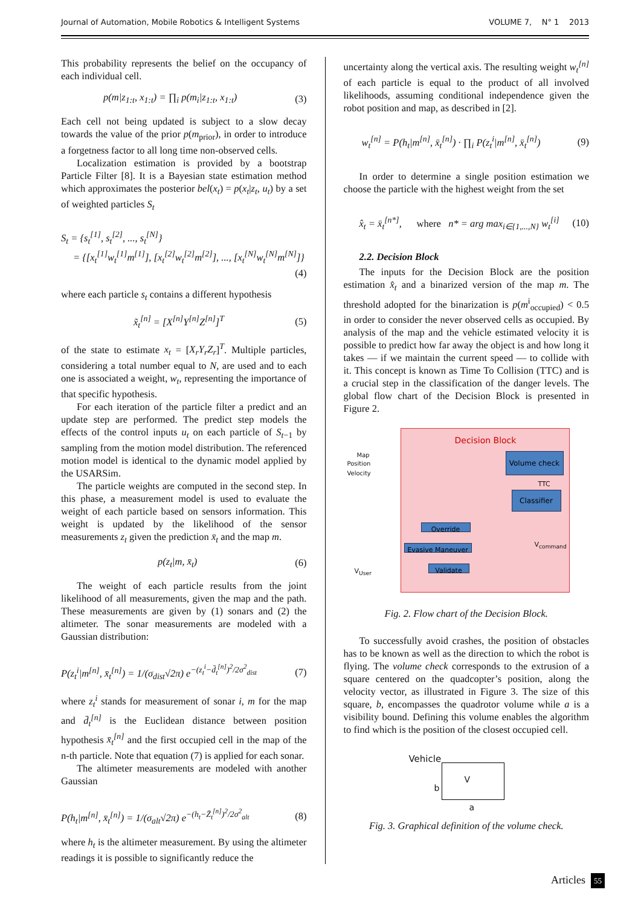Journal of Automation, Mobile Robotics & Intelligent Systems VOLUME 7, N° 1 2013
This probability represents the belief on the occupancy of each individual cell.
p(m|z<sub>1:t</sub>, x<sub>1:t</sub>) = ∏<sub>i</sub> p(m<sub>i</sub>|z<sub>1:t</sub>, x<sub>1:t</sub>) (3)
Each cell not being updated is subject to a slow decay towards the value of the prior p(m<sub>prior</sub>), in order to introduce a forgetness factor to all long time non-observed cells.
Localization estimation is provided by a bootstrap Particle Filter [8]. It is a Bayesian state estimation method which approximates the posterior bel(x<sub>t</sub>) = p(x<sub>t</sub>|z<sub>t</sub>, u<sub>t</sub>) by a set of weighted particles S<sub>t</sub>
S<sub>t</sub> = {s<sub>t</sub><sup>[1]</sup>, s<sub>t</sub><sup>[2]</sup>, ..., s<sub>t</sub><sup>[N]</sup>}
= {[x<sub>t</sub><sup>[1]</sup>w<sub>t</sub><sup>[1]</sup>m<sup>[1]</sup>], [x<sub>t</sub><sup>[2]</sup>w<sub>t</sub><sup>[2]</sup>m<sup>[2]</sup>], ..., [x<sub>t</sub><sup>[N]</sup>w<sub>t</sub><sup>[N]</sup>m<sup>[N]</sup>]}
(4)
where each particle s<sub>t</sub> contains a different hypothesis
x̃<sub>t</sub><sup>[n]</sup> = [X<sup>[n]</sup>Y<sup>[n]</sup>Z<sup>[n]</sup>]<sup>T</sup> (5)
of the state to estimate x<sub>t</sub> = [X<sub>r</sub>Y<sub>r</sub>Z<sub>r</sub>]<sup>T</sup>. Multiple particles, considering a total number equal to N, are used and to each one is associated a weight, w<sub>t</sub>, representing the importance of that specific hypothesis.
For each iteration of the particle filter a predict and an update step are performed. The predict step models the effects of the control inputs u<sub>t</sub> on each particle of S<sub>t−1</sub> by sampling from the motion model distribution. The referenced motion model is identical to the dynamic model applied by the USARSim.
The particle weights are computed in the second step. In this phase, a measurement model is used to evaluate the weight of each particle based on sensors information. This weight is updated by the likelihood of the sensor measurements z<sub>t</sub> given the prediction x̄<sub>t</sub> and the map m.
p(z<sub>t</sub>|m, x̄<sub>t</sub>) (6)
The weight of each particle results from the joint likelihood of all measurements, given the map and the path. These measurements are given by (1) sonars and (2) the altimeter. The sonar measurements are modeled with a Gaussian distribution:
P(z<sub>t</sub><sup>i</sup>|m<sup>[n]</sup>, x̄<sub>t</sub><sup>[n]</sup>) = 1/(σ<sub>dist</sub>√2π) e<sup>−(z<sub>t</sub><sup>i</sup>−d̄<sub>t</sub><sup>[n]</sup>)<sup>2</sup>/2σ<sup>2</sup><sub>dist</sub></sup> (7)
where z<sub>t</sub><sup>i</sup> stands for measurement of sonar i, m for the map and d̄<sub>t</sub><sup>[n]</sup> is the Euclidean distance between position hypothesis x̄<sub>t</sub><sup>[n]</sup> and the first occupied cell in the map of the n-th particle. Note that equation (7) is applied for each sonar.
The altimeter measurements are modeled with another Gaussian
P(h<sub>t</sub>|m<sup>[n]</sup>, x̄<sub>t</sub><sup>[n]</sup>) = 1/(σ<sub>alt</sub>√2π) e<sup>−(h<sub>t</sub>−Z̄<sub>t</sub><sup>[n]</sup>)<sup>2</sup>/2σ<sup>2</sup><sub>alt</sub></sup> (8)
where h<sub>t</sub> is the altimeter measurement. By using the altimeter readings it is possible to significantly reduce the
uncertainty along the vertical axis. The resulting weight w<sub>t</sub><sup>[n]</sup> of each particle is equal to the product of all involved likelihoods, assuming conditional independence given the robot position and map, as described in [2].
w<sub>t</sub><sup>[n]</sup> = P(h<sub>t</sub>|m<sup>[n]</sup>, x̄<sub>t</sub><sup>[n]</sup>) · ∏<sub>i</sub> P(z<sub>t</sub><sup>i</sup>|m<sup>[n]</sup>, x̄<sub>t</sub><sup>[n]</sup>) (9)
In order to determine a single position estimation we choose the particle with the highest weight from the set
x̂<sub>t</sub> = x̄<sub>t</sub><sup>[n*]</sup>, where n* = arg max<sub>i∈{1,...,N}</sub> w<sub>t</sub><sup>[i]</sup> (10)
2.2. Decision Block
The inputs for the Decision Block are the position estimation x̂<sub>t</sub> and a binarized version of the map m. The threshold adopted for the binarization is p(m<sup>i</sup><sub>occupied</sub>) < 0.5 in order to consider the never observed cells as occupied. By analysis of the map and the vehicle estimated velocity it is possible to predict how far away the object is and how long it takes — if we maintain the current speed — to collide with it. This concept is known as Time To Collision (TTC) and is a crucial step in the classification of the danger levels. The global flow chart of the Decision Block is presented in Figure 2.
Decision Block
Map
Position
Velocity
Volume check
TTC
Classifier
Override
Evasive Maneuver
V<sub>command</sub>
V<sub>User</sub> Validate
Fig. 2. Flow chart of the Decision Block.
To successfully avoid crashes, the position of obstacles has to be known as well as the direction to which the robot is flying. The volume check corresponds to the extrusion of a square centered on the quadcopter’s position, along the velocity vector, as illustrated in Figure 3. The size of this square, b, encompasses the quadrotor volume while a is a visibility bound. Defining this volume enables the algorithm to find which is the position of the closest occupied cell.
Vehicle
b
V
a
Fig. 3. Graphical definition of the volume check.
Articles 55